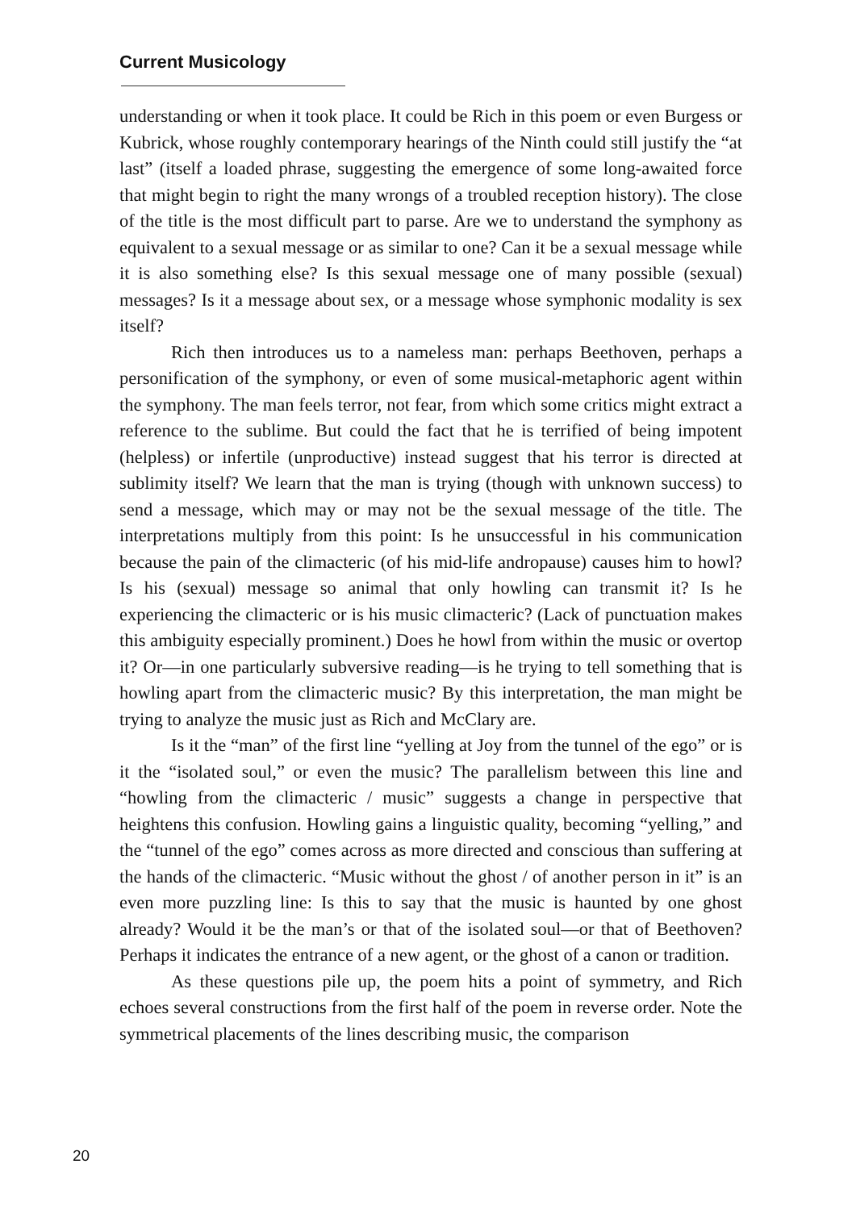Current Musicology
understanding or when it took place. It could be Rich in this poem or even Burgess or Kubrick, whose roughly contemporary hearings of the Ninth could still justify the “at last” (itself a loaded phrase, suggesting the emergence of some long-awaited force that might begin to right the many wrongs of a troubled reception history). The close of the title is the most difficult part to parse. Are we to understand the symphony as equivalent to a sexual message or as similar to one? Can it be a sexual message while it is also something else? Is this sexual message one of many possible (sexual) messages? Is it a message about sex, or a message whose symphonic modality is sex itself?
Rich then introduces us to a nameless man: perhaps Beethoven, perhaps a personification of the symphony, or even of some musical-metaphoric agent within the symphony. The man feels terror, not fear, from which some critics might extract a reference to the sublime. But could the fact that he is terrified of being impotent (helpless) or infertile (unproductive) instead suggest that his terror is directed at sublimity itself? We learn that the man is trying (though with unknown success) to send a message, which may or may not be the sexual message of the title. The interpretations multiply from this point: Is he unsuccessful in his communication because the pain of the climacteric (of his mid-life andropause) causes him to howl? Is his (sexual) message so animal that only howling can transmit it? Is he experiencing the climacteric or is his music climacteric? (Lack of punctuation makes this ambiguity especially prominent.) Does he howl from within the music or overtop it? Or—in one particularly subversive reading—is he trying to tell something that is howling apart from the climacteric music? By this interpretation, the man might be trying to analyze the music just as Rich and McClary are.
Is it the “man” of the first line “yelling at Joy from the tunnel of the ego” or is it the “isolated soul,” or even the music? The parallelism between this line and “howling from the climacteric / music” suggests a change in perspective that heightens this confusion. Howling gains a linguistic quality, becoming “yelling,” and the “tunnel of the ego” comes across as more directed and conscious than suffering at the hands of the climacteric. “Music without the ghost / of another person in it” is an even more puzzling line: Is this to say that the music is haunted by one ghost already? Would it be the man’s or that of the isolated soul—or that of Beethoven? Perhaps it indicates the entrance of a new agent, or the ghost of a canon or tradition.
As these questions pile up, the poem hits a point of symmetry, and Rich echoes several constructions from the first half of the poem in reverse order. Note the symmetrical placements of the lines describing music, the comparison
20